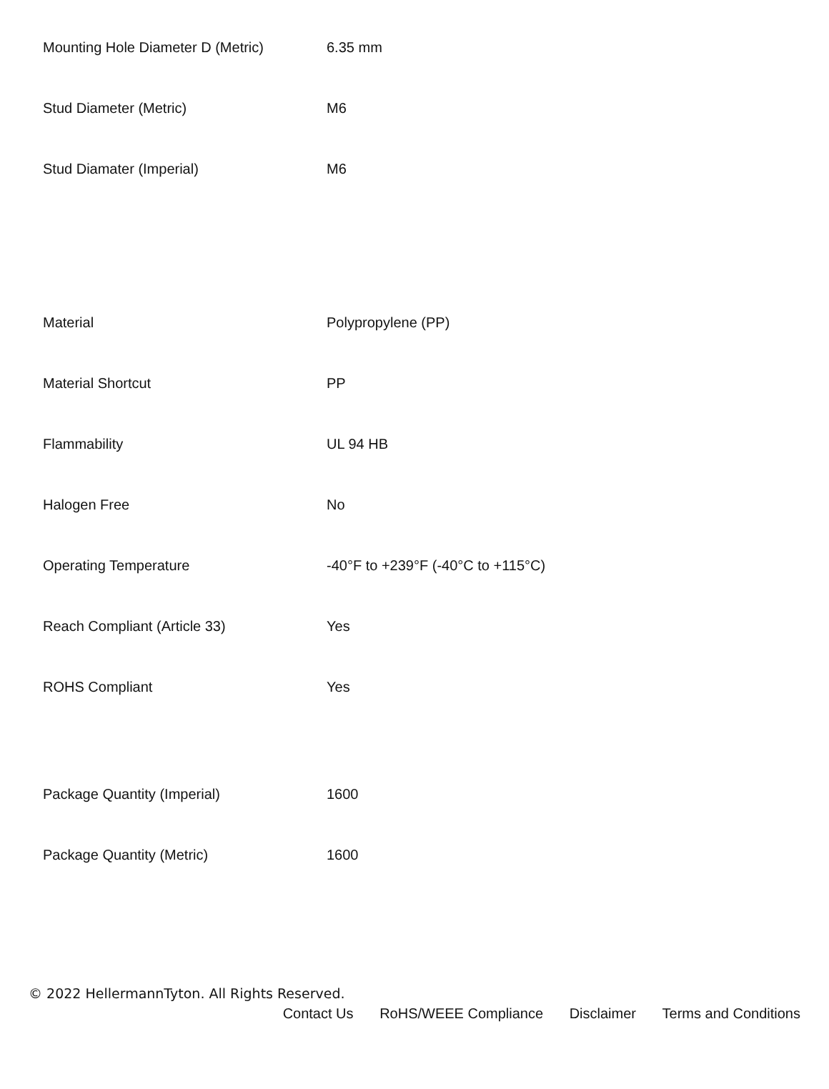| Mounting Hole Diameter D (Metric) | 6.35 mm |
| Stud Diameter (Metric) | M6 |
| Stud Diamater (Imperial) | M6 |
| Material | Polypropylene (PP) |
| Material Shortcut | PP |
| Flammability | UL 94 HB |
| Halogen Free | No |
| Operating Temperature | -40°F to +239°F (-40°C to +115°C) |
| Reach Compliant (Article 33) | Yes |
| ROHS Compliant | Yes |
| Package Quantity (Imperial) | 1600 |
| Package Quantity (Metric) | 1600 |
© 2022 HellermannTyton. All Rights Reserved.
Contact Us RoHS/WEEE Compliance Disclaimer Terms and Conditions